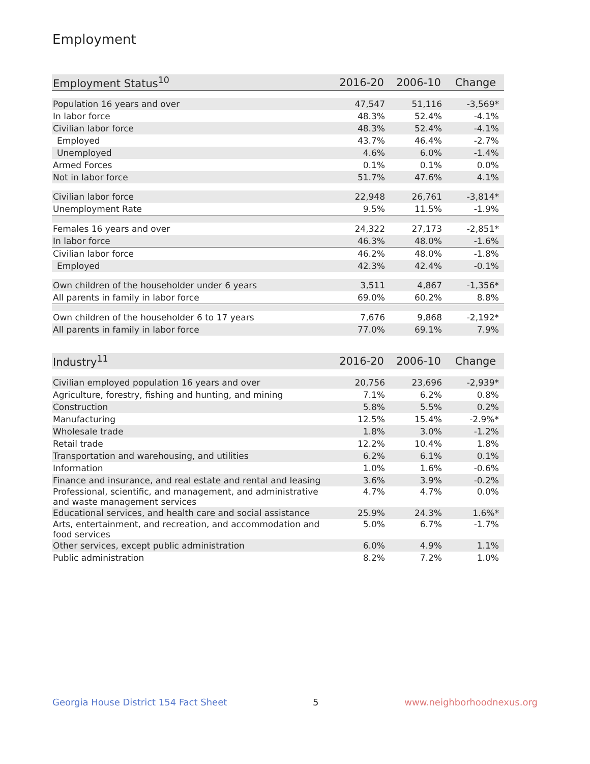Employment
| Employment Status<sup>10</sup> | 2016-20 | 2006-10 | Change |
| --- | --- | --- | --- |
| Population 16 years and over | 47,547 | 51,116 | -3,569* |
| In labor force | 48.3% | 52.4% | -4.1% |
| Civilian labor force | 48.3% | 52.4% | -4.1% |
| Employed | 43.7% | 46.4% | -2.7% |
| Unemployed | 4.6% | 6.0% | -1.4% |
| Armed Forces | 0.1% | 0.1% | 0.0% |
| Not in labor force | 51.7% | 47.6% | 4.1% |
| Civilian labor force | 22,948 | 26,761 | -3,814* |
| Unemployment Rate | 9.5% | 11.5% | -1.9% |
| Females 16 years and over | 24,322 | 27,173 | -2,851* |
| In labor force | 46.3% | 48.0% | -1.6% |
| Civilian labor force | 46.2% | 48.0% | -1.8% |
| Employed | 42.3% | 42.4% | -0.1% |
| Own children of the householder under 6 years | 3,511 | 4,867 | -1,356* |
| All parents in family in labor force | 69.0% | 60.2% | 8.8% |
| Own children of the householder 6 to 17 years | 7,676 | 9,868 | -2,192* |
| All parents in family in labor force | 77.0% | 69.1% | 7.9% |
| Industry<sup>11</sup> | 2016-20 | 2006-10 | Change |
| --- | --- | --- | --- |
| Civilian employed population 16 years and over | 20,756 | 23,696 | -2,939* |
| Agriculture, forestry, fishing and hunting, and mining | 7.1% | 6.2% | 0.8% |
| Construction | 5.8% | 5.5% | 0.2% |
| Manufacturing | 12.5% | 15.4% | -2.9%* |
| Wholesale trade | 1.8% | 3.0% | -1.2% |
| Retail trade | 12.2% | 10.4% | 1.8% |
| Transportation and warehousing, and utilities | 6.2% | 6.1% | 0.1% |
| Information | 1.0% | 1.6% | -0.6% |
| Finance and insurance, and real estate and rental and leasing | 3.6% | 3.9% | -0.2% |
| Professional, scientific, and management, and administrative and waste management services | 4.7% | 4.7% | 0.0% |
| Educational services, and health care and social assistance | 25.9% | 24.3% | 1.6%* |
| Arts, entertainment, and recreation, and accommodation and food services | 5.0% | 6.7% | -1.7% |
| Other services, except public administration | 6.0% | 4.9% | 1.1% |
| Public administration | 8.2% | 7.2% | 1.0% |
Georgia House District 154 Fact Sheet 5 www.neighborhoodnexus.org